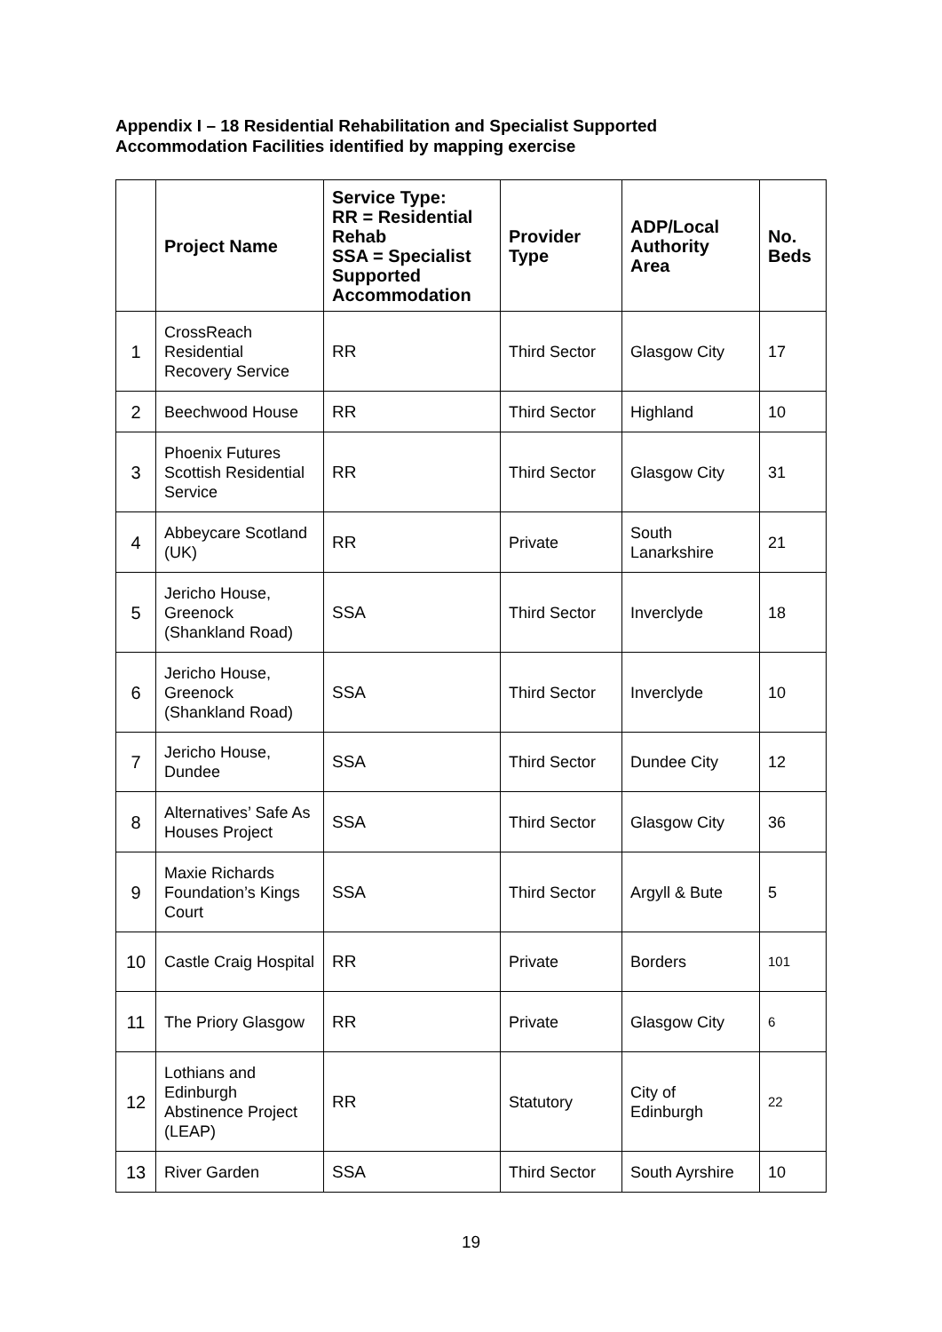Appendix I – 18 Residential Rehabilitation and Specialist Supported
Accommodation Facilities identified by mapping exercise
| | Project Name | Service Type: RR = Residential Rehab SSA = Specialist Supported Accommodation | Provider Type | ADP/Local Authority Area | No. Beds |
| --- | --- | --- | --- | --- | --- |
| 1 | CrossReach Residential Recovery Service | RR | Third Sector | Glasgow City | 17 |
| 2 | Beechwood House | RR | Third Sector | Highland | 10 |
| 3 | Phoenix Futures Scottish Residential Service | RR | Third Sector | Glasgow City | 31 |
| 4 | Abbeycare Scotland (UK) | RR | Private | South Lanarkshire | 21 |
| 5 | Jericho House, Greenock (Shankland Road) | SSA | Third Sector | Inverclyde | 18 |
| 6 | Jericho House, Greenock (Shankland Road) | SSA | Third Sector | Inverclyde | 10 |
| 7 | Jericho House, Dundee | SSA | Third Sector | Dundee City | 12 |
| 8 | Alternatives’ Safe As Houses Project | SSA | Third Sector | Glasgow City | 36 |
| 9 | Maxie Richards Foundation’s Kings Court | SSA | Third Sector | Argyll & Bute | 5 |
| 10 | Castle Craig Hospital | RR | Private | Borders | 101 |
| 11 | The Priory Glasgow | RR | Private | Glasgow City | 6 |
| 12 | Lothians and Edinburgh Abstinence Project (LEAP) | RR | Statutory | City of Edinburgh | 22 |
| 13 | River Garden | SSA | Third Sector | South Ayrshire | 10 |
19